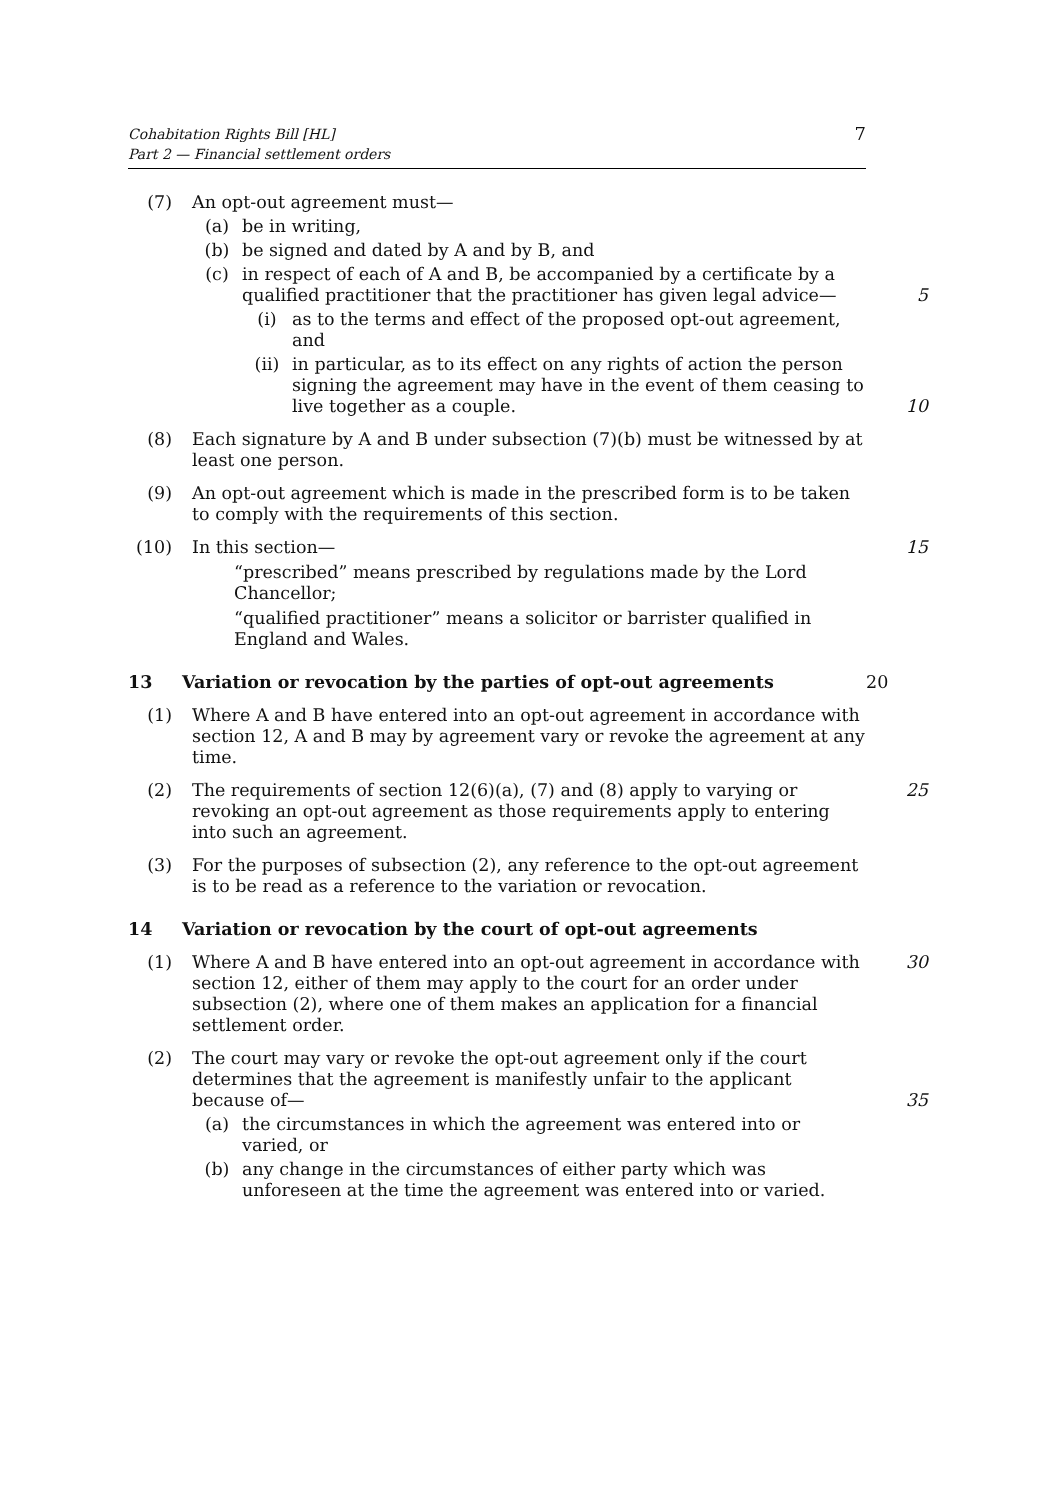Cohabitation Rights Bill [HL]
Part 2 — Financial settlement orders
7
(7) An opt-out agreement must—
(a) be in writing,
(b) be signed and dated by A and by B, and
(c) in respect of each of A and B, be accompanied by a certificate by a qualified practitioner that the practitioner has given legal advice— 5
(i) as to the terms and effect of the proposed opt-out agreement, and
(ii) in particular, as to its effect on any rights of action the person signing the agreement may have in the event of them ceasing to live together as a couple. 10
(8) Each signature by A and B under subsection (7)(b) must be witnessed by at least one person.
(9) An opt-out agreement which is made in the prescribed form is to be taken to comply with the requirements of this section.
(10) In this section—
“prescribed” means prescribed by regulations made by the Lord Chancellor;
“qualified practitioner” means a solicitor or barrister qualified in England and Wales.
15
13 Variation or revocation by the parties of opt-out agreements 20
(1) Where A and B have entered into an opt-out agreement in accordance with section 12, A and B may by agreement vary or revoke the agreement at any time.
(2) The requirements of section 12(6)(a), (7) and (8) apply to varying or revoking an opt-out agreement as those requirements apply to entering into such an agreement.
25
(3) For the purposes of subsection (2), any reference to the opt-out agreement is to be read as a reference to the variation or revocation.
14 Variation or revocation by the court of opt-out agreements
(1) Where A and B have entered into an opt-out agreement in accordance with section 12, either of them may apply to the court for an order under subsection (2), where one of them makes an application for a financial settlement order.
30
(2) The court may vary or revoke the opt-out agreement only if the court determines that the agreement is manifestly unfair to the applicant because of— 35
(a) the circumstances in which the agreement was entered into or varied, or
(b) any change in the circumstances of either party which was unforeseen at the time the agreement was entered into or varied.